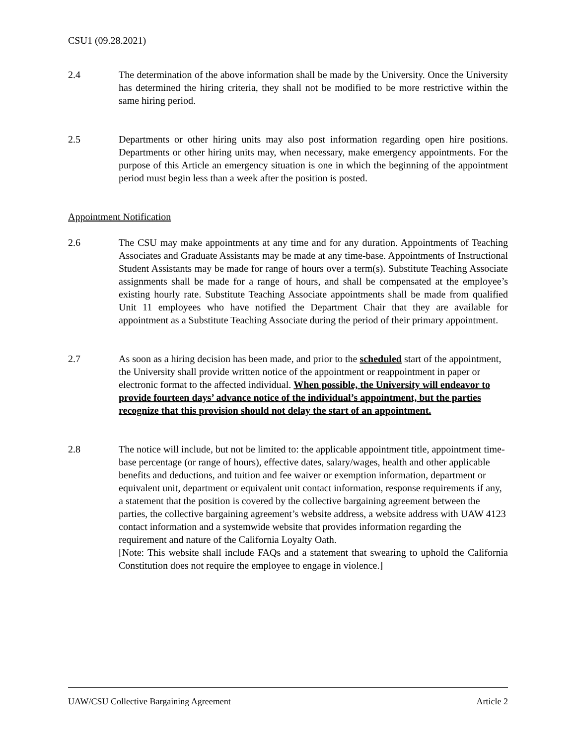CSU1 (09.28.2021)
2.4 The determination of the above information shall be made by the University. Once the University has determined the hiring criteria, they shall not be modified to be more restrictive within the same hiring period.
2.5 Departments or other hiring units may also post information regarding open hire positions. Departments or other hiring units may, when necessary, make emergency appointments. For the purpose of this Article an emergency situation is one in which the beginning of the appointment period must begin less than a week after the position is posted.
Appointment Notification
2.6 The CSU may make appointments at any time and for any duration. Appointments of Teaching Associates and Graduate Assistants may be made at any time-base. Appointments of Instructional Student Assistants may be made for range of hours over a term(s). Substitute Teaching Associate assignments shall be made for a range of hours, and shall be compensated at the employee’s existing hourly rate. Substitute Teaching Associate appointments shall be made from qualified Unit 11 employees who have notified the Department Chair that they are available for appointment as a Substitute Teaching Associate during the period of their primary appointment.
2.7 As soon as a hiring decision has been made, and prior to the scheduled start of the appointment, the University shall provide written notice of the appointment or reappointment in paper or electronic format to the affected individual. When possible, the University will endeavor to provide fourteen days’ advance notice of the individual’s appointment, but the parties recognize that this provision should not delay the start of an appointment.
2.8 The notice will include, but not be limited to: the applicable appointment title, appointment time-base percentage (or range of hours), effective dates, salary/wages, health and other applicable benefits and deductions, and tuition and fee waiver or exemption information, department or equivalent unit, department or equivalent unit contact information, response requirements if any, a statement that the position is covered by the collective bargaining agreement between the parties, the collective bargaining agreement’s website address, a website address with UAW 4123 contact information and a systemwide website that provides information regarding the requirement and nature of the California Loyalty Oath.
[Note: This website shall include FAQs and a statement that swearing to uphold the California Constitution does not require the employee to engage in violence.]
UAW/CSU Collective Bargaining Agreement Article 2